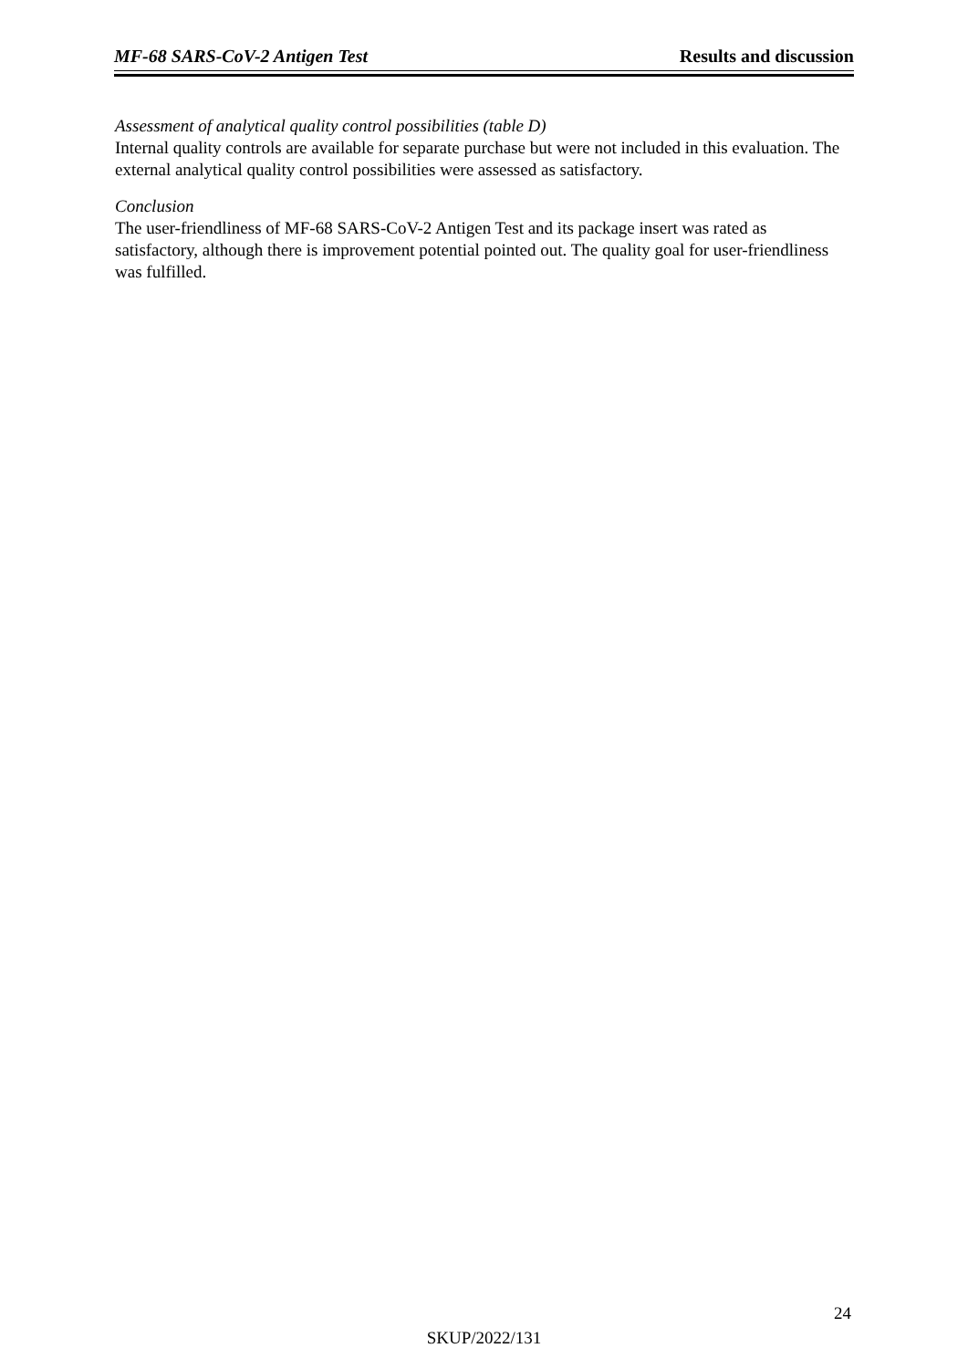MF-68 SARS-CoV-2 Antigen Test Results and discussion
Assessment of analytical quality control possibilities (table D)
Internal quality controls are available for separate purchase but were not included in this evaluation. The external analytical quality control possibilities were assessed as satisfactory.
Conclusion
The user-friendliness of MF-68 SARS-CoV-2 Antigen Test and its package insert was rated as satisfactory, although there is improvement potential pointed out. The quality goal for user-friendliness was fulfilled.
24
SKUP/2022/131